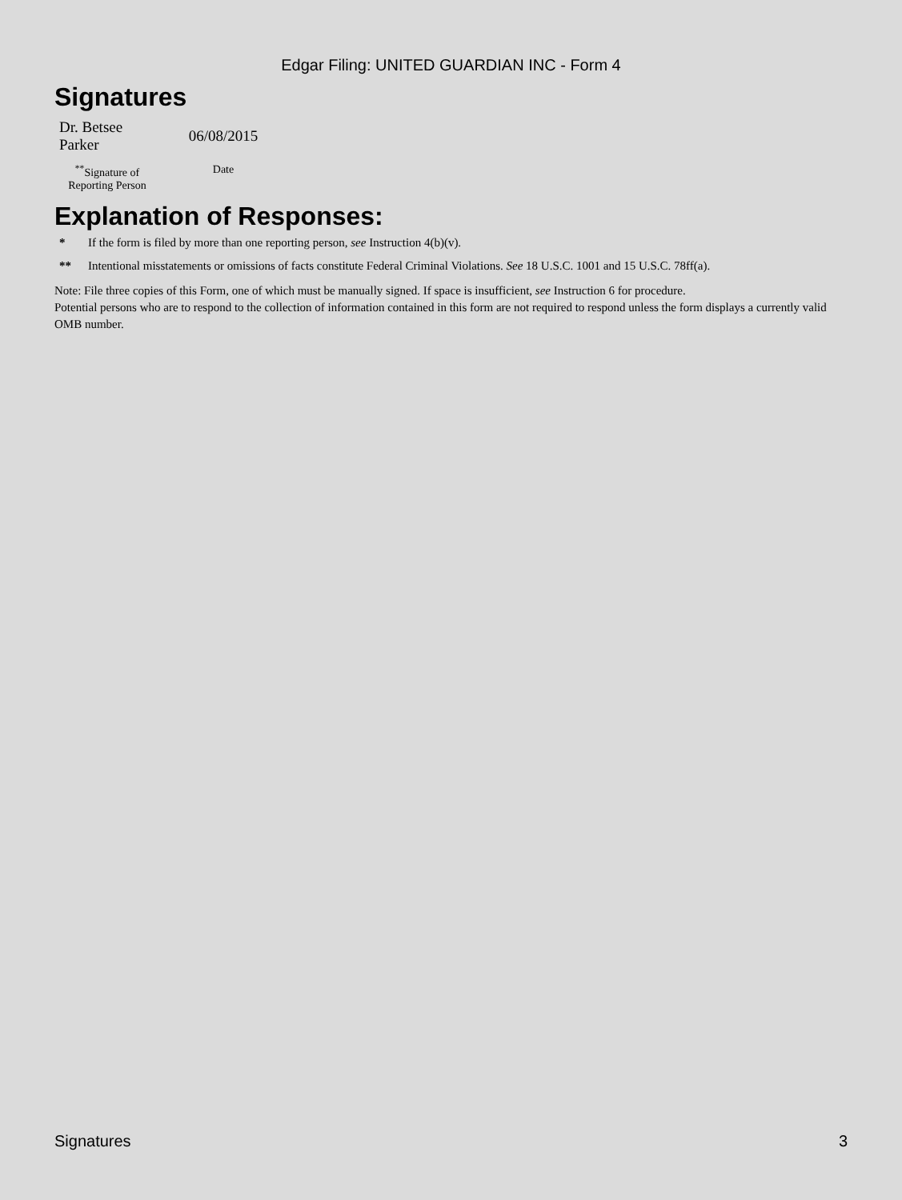Edgar Filing: UNITED GUARDIAN INC - Form 4
Signatures
| Dr. Betsee Parker | 06/08/2015 |
| <sup>**</sup> Signature of Reporting Person | Date |
Explanation of Responses:
* If the form is filed by more than one reporting person, see Instruction 4(b)(v).
** Intentional misstatements or omissions of facts constitute Federal Criminal Violations. See 18 U.S.C. 1001 and 15 U.S.C. 78ff(a).
Note: File three copies of this Form, one of which must be manually signed. If space is insufficient, see Instruction 6 for procedure.
Potential persons who are to respond to the collection of information contained in this form are not required to respond unless the form displays a currently valid OMB number.
Signatures 3